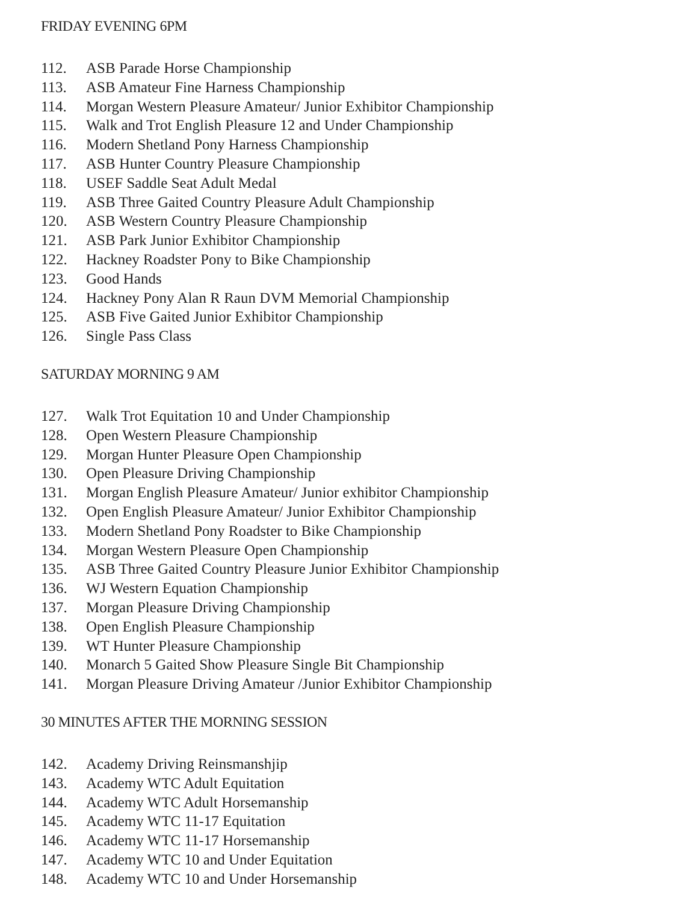FRIDAY EVENING 6PM
112. ASB Parade Horse Championship
113. ASB Amateur Fine Harness Championship
114. Morgan Western Pleasure Amateur/ Junior Exhibitor Championship
115. Walk and Trot English Pleasure 12 and Under Championship
116. Modern Shetland Pony Harness Championship
117. ASB Hunter Country Pleasure Championship
118. USEF Saddle Seat Adult Medal
119. ASB Three Gaited Country Pleasure Adult Championship
120. ASB Western Country Pleasure Championship
121. ASB Park Junior Exhibitor Championship
122. Hackney Roadster Pony to Bike Championship
123. Good Hands
124. Hackney Pony Alan R Raun DVM Memorial Championship
125. ASB Five Gaited Junior Exhibitor Championship
126. Single Pass Class
SATURDAY MORNING 9 AM
127. Walk Trot Equitation 10 and Under Championship
128. Open Western Pleasure Championship
129. Morgan Hunter Pleasure Open Championship
130. Open Pleasure Driving Championship
131. Morgan English Pleasure Amateur/ Junior exhibitor Championship
132. Open English Pleasure Amateur/ Junior Exhibitor Championship
133. Modern Shetland Pony Roadster to Bike Championship
134. Morgan Western Pleasure Open Championship
135. ASB Three Gaited Country Pleasure Junior Exhibitor Championship
136. WJ Western Equation Championship
137. Morgan Pleasure Driving Championship
138. Open English Pleasure Championship
139. WT Hunter Pleasure Championship
140. Monarch 5 Gaited Show Pleasure Single Bit Championship
141. Morgan Pleasure Driving Amateur /Junior Exhibitor Championship
30 MINUTES AFTER THE MORNING SESSION
142. Academy Driving Reinsmanshjip
143. Academy WTC Adult Equitation
144. Academy WTC Adult Horsemanship
145. Academy WTC 11-17 Equitation
146. Academy WTC 11-17 Horsemanship
147. Academy WTC 10 and Under Equitation
148. Academy WTC 10 and Under Horsemanship